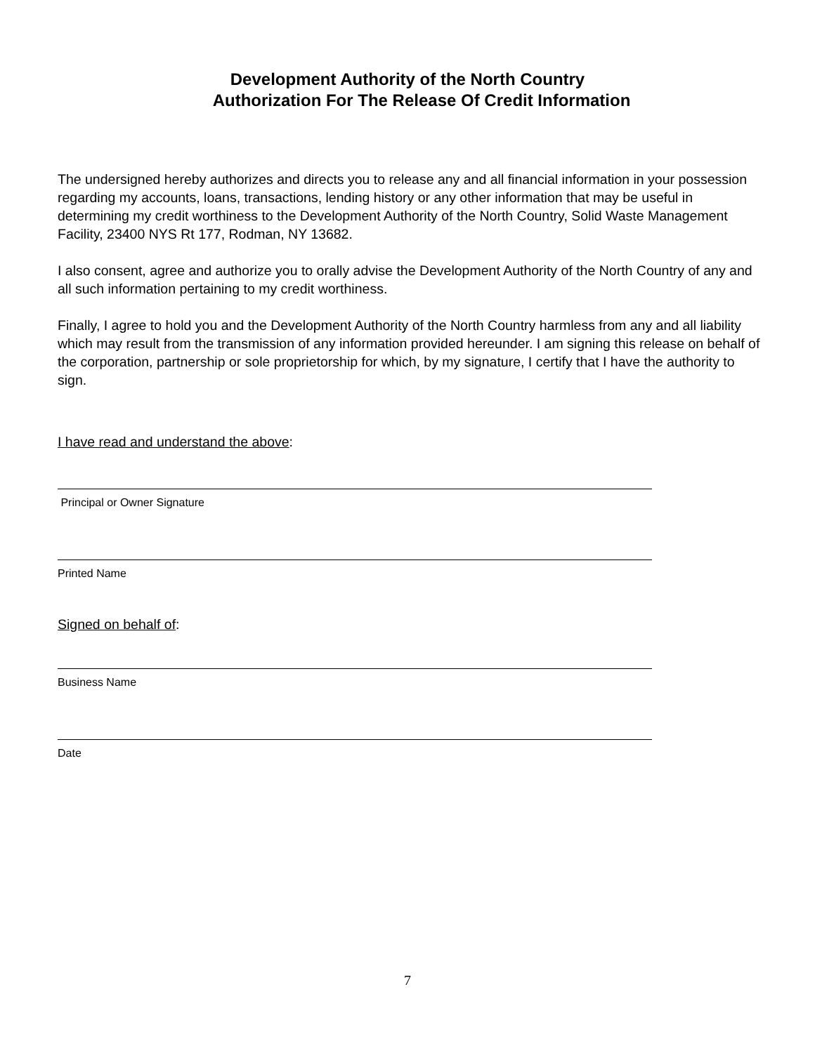Development Authority of the North Country
Authorization For The Release Of Credit Information
The undersigned hereby authorizes and directs you to release any and all financial information in your possession regarding my accounts, loans, transactions, lending history or any other information that may be useful in determining my credit worthiness to the Development Authority of the North Country, Solid Waste Management Facility, 23400 NYS Rt 177, Rodman, NY 13682.
I also consent, agree and authorize you to orally advise the Development Authority of the North Country of any and all such information pertaining to my credit worthiness.
Finally, I agree to hold you and the Development Authority of the North Country harmless from any and all liability which may result from the transmission of any information provided hereunder. I am signing this release on behalf of the corporation, partnership or sole proprietorship for which, by my signature, I certify that I have the authority to sign.
I have read and understand the above:
Principal or Owner Signature
Printed Name
Signed on behalf of:
Business Name
Date
7